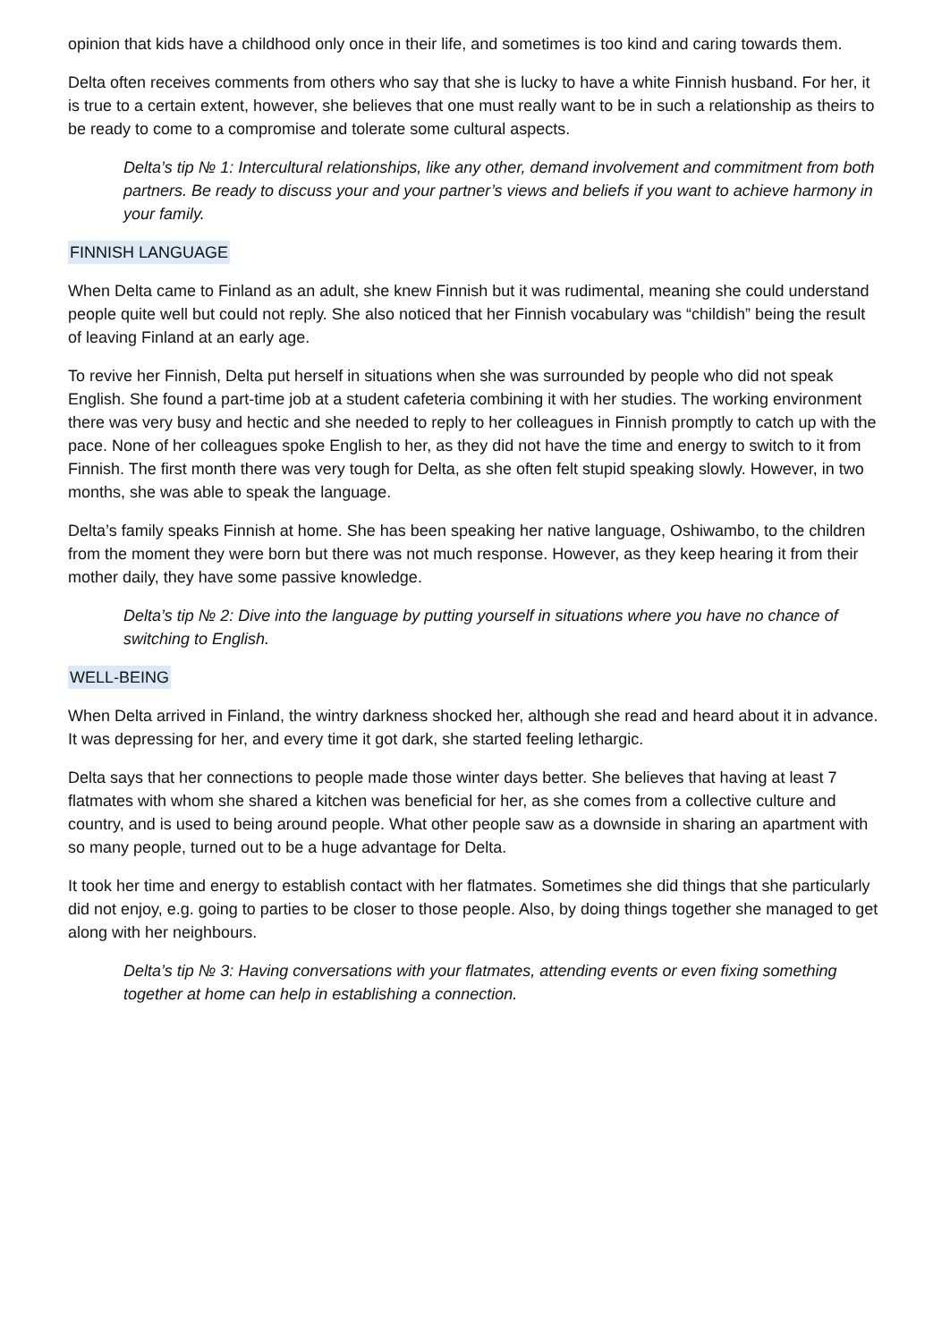opinion that kids have a childhood only once in their life, and sometimes is too kind and caring towards them.
Delta often receives comments from others who say that she is lucky to have a white Finnish husband. For her, it is true to a certain extent, however, she believes that one must really want to be in such a relationship as theirs to be ready to come to a compromise and tolerate some cultural aspects.
Delta’s tip № 1: Intercultural relationships, like any other, demand involvement and commitment from both partners. Be ready to discuss your and your partner’s views and beliefs if you want to achieve harmony in your family.
FINNISH LANGUAGE
When Delta came to Finland as an adult, she knew Finnish but it was rudimental, meaning she could understand people quite well but could not reply. She also noticed that her Finnish vocabulary was “childish” being the result of leaving Finland at an early age.
To revive her Finnish, Delta put herself in situations when she was surrounded by people who did not speak English. She found a part-time job at a student cafeteria combining it with her studies. The working environment there was very busy and hectic and she needed to reply to her colleagues in Finnish promptly to catch up with the pace. None of her colleagues spoke English to her, as they did not have the time and energy to switch to it from Finnish. The first month there was very tough for Delta, as she often felt stupid speaking slowly. However, in two months, she was able to speak the language.
Delta’s family speaks Finnish at home. She has been speaking her native language, Oshiwambo, to the children from the moment they were born but there was not much response. However, as they keep hearing it from their mother daily, they have some passive knowledge.
Delta’s tip № 2: Dive into the language by putting yourself in situations where you have no chance of switching to English.
WELL-BEING
When Delta arrived in Finland, the wintry darkness shocked her, although she read and heard about it in advance. It was depressing for her, and every time it got dark, she started feeling lethargic.
Delta says that her connections to people made those winter days better. She believes that having at least 7 flatmates with whom she shared a kitchen was beneficial for her, as she comes from a collective culture and country, and is used to being around people. What other people saw as a downside in sharing an apartment with so many people, turned out to be a huge advantage for Delta.
It took her time and energy to establish contact with her flatmates. Sometimes she did things that she particularly did not enjoy, e.g. going to parties to be closer to those people. Also, by doing things together she managed to get along with her neighbours.
Delta’s tip № 3: Having conversations with your flatmates, attending events or even fixing something together at home can help in establishing a connection.